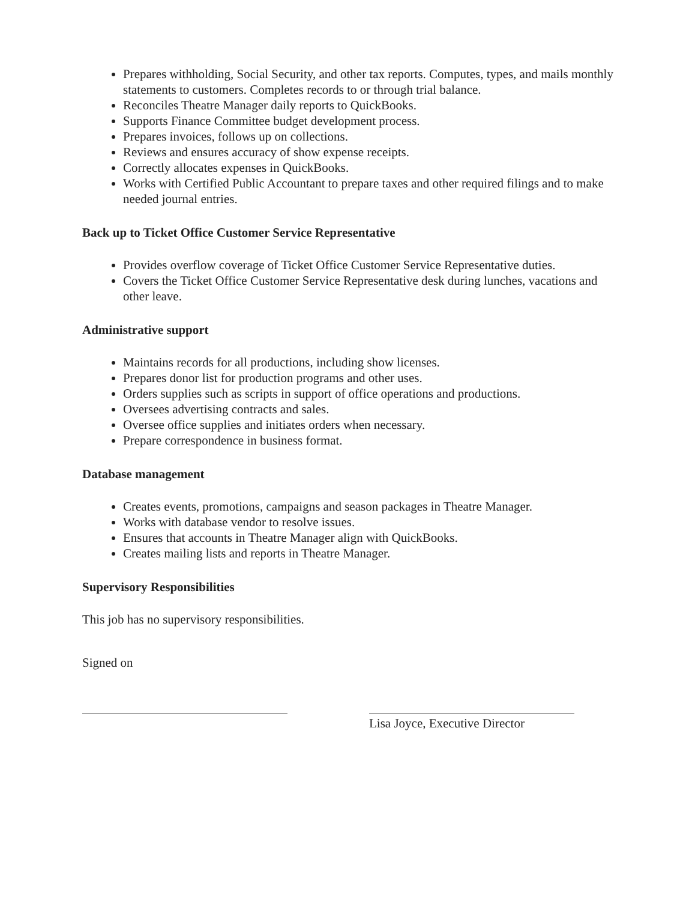Prepares withholding, Social Security, and other tax reports. Computes, types, and mails monthly statements to customers. Completes records to or through trial balance.
Reconciles Theatre Manager daily reports to QuickBooks.
Supports Finance Committee budget development process.
Prepares invoices, follows up on collections.
Reviews and ensures accuracy of show expense receipts.
Correctly allocates expenses in QuickBooks.
Works with Certified Public Accountant to prepare taxes and other required filings and to make needed journal entries.
Back up to Ticket Office Customer Service Representative
Provides overflow coverage of Ticket Office Customer Service Representative duties.
Covers the Ticket Office Customer Service Representative desk during lunches, vacations and other leave.
Administrative support
Maintains records for all productions, including show licenses.
Prepares donor list for production programs and other uses.
Orders supplies such as scripts in support of office operations and productions.
Oversees advertising contracts and sales.
Oversee office supplies and initiates orders when necessary.
Prepare correspondence in business format.
Database management
Creates events, promotions, campaigns and season packages in Theatre Manager.
Works with database vendor to resolve issues.
Ensures that accounts in Theatre Manager align with QuickBooks.
Creates mailing lists and reports in Theatre Manager.
Supervisory Responsibilities
This job has no supervisory responsibilities.
Signed on
Lisa Joyce, Executive Director